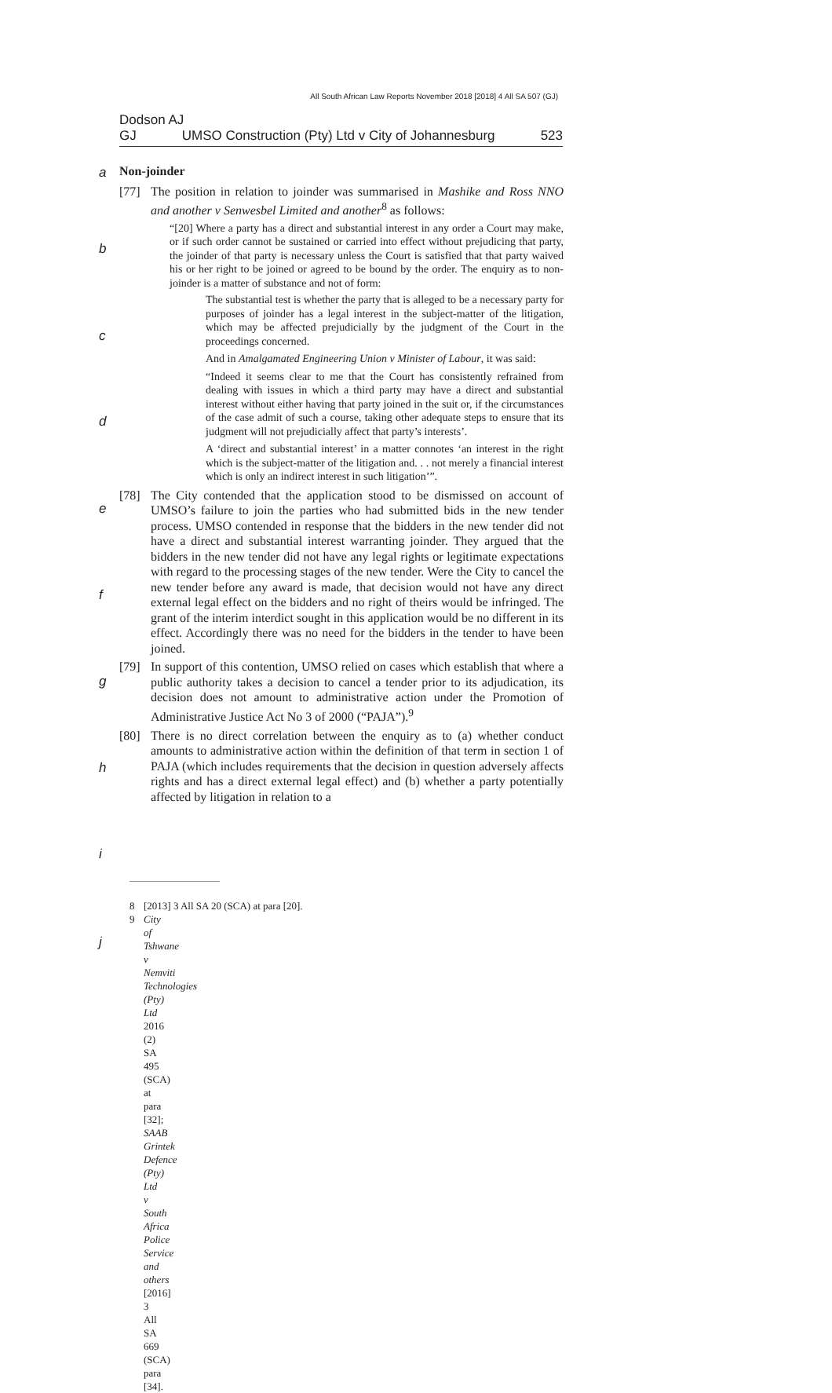All South African Law Reports November 2018 [2018] 4 All SA 507 (GJ)
Dodson AJ
GJ UMSO Construction (Pty) Ltd v City of Johannesburg 523
a
b
c
d
e
f
g
h
i
j
Non-joinder
[77] The position in relation to joinder was summarised in Mashike and Ross NNO and another v Senwesbel Limited and another<sup>8</sup> as follows:
“[20] Where a party has a direct and substantial interest in any order a Court may make, or if such order cannot be sustained or carried into effect without prejudicing that party, the joinder of that party is necessary unless the Court is satisfied that that party waived his or her right to be joined or agreed to be bound by the order. The enquiry as to non-joinder is a matter of substance and not of form:
The substantial test is whether the party that is alleged to be a necessary party for purposes of joinder has a legal interest in the subject-matter of the litigation, which may be affected prejudicially by the judgment of the Court in the proceedings concerned.
And in Amalgamated Engineering Union v Minister of Labour, it was said:
“Indeed it seems clear to me that the Court has consistently refrained from dealing with issues in which a third party may have a direct and substantial interest without either having that party joined in the suit or, if the circumstances of the case admit of such a course, taking other adequate steps to ensure that its judgment will not prejudicially affect that party’s interests’.
A ‘direct and substantial interest’ in a matter connotes ‘an interest in the right which is the subject-matter of the litigation and. . . not merely a financial interest which is only an indirect interest in such litigation’”.
[78] The City contended that the application stood to be dismissed on account of UMSO’s failure to join the parties who had submitted bids in the new tender process. UMSO contended in response that the bidders in the new tender did not have a direct and substantial interest warranting joinder. They argued that the bidders in the new tender did not have any legal rights or legitimate expectations with regard to the processing stages of the new tender. Were the City to cancel the new tender before any award is made, that decision would not have any direct external legal effect on the bidders and no right of theirs would be infringed. The grant of the interim interdict sought in this application would be no different in its effect. Accordingly there was no need for the bidders in the tender to have been joined.
[79] In support of this contention, UMSO relied on cases which establish that where a public authority takes a decision to cancel a tender prior to its adjudication, its decision does not amount to administrative action under the Promotion of Administrative Justice Act No 3 of 2000 (“PAJA”).<sup>9</sup>
[80] There is no direct correlation between the enquiry as to (a) whether conduct amounts to administrative action within the definition of that term in section 1 of PAJA (which includes requirements that the decision in question adversely affects rights and has a direct external legal effect) and (b) whether a party potentially affected by litigation in relation to a
8 [2013] 3 All SA 20 (SCA) at para [20].
9 City of Tshwane v Nemviti Technologies (Pty) Ltd 2016 (2) SA 495 (SCA) at para [32]; SAAB Grintek Defence (Pty) Ltd v South Africa Police Service and others [2016] 3 All SA 669 (SCA) para [34].